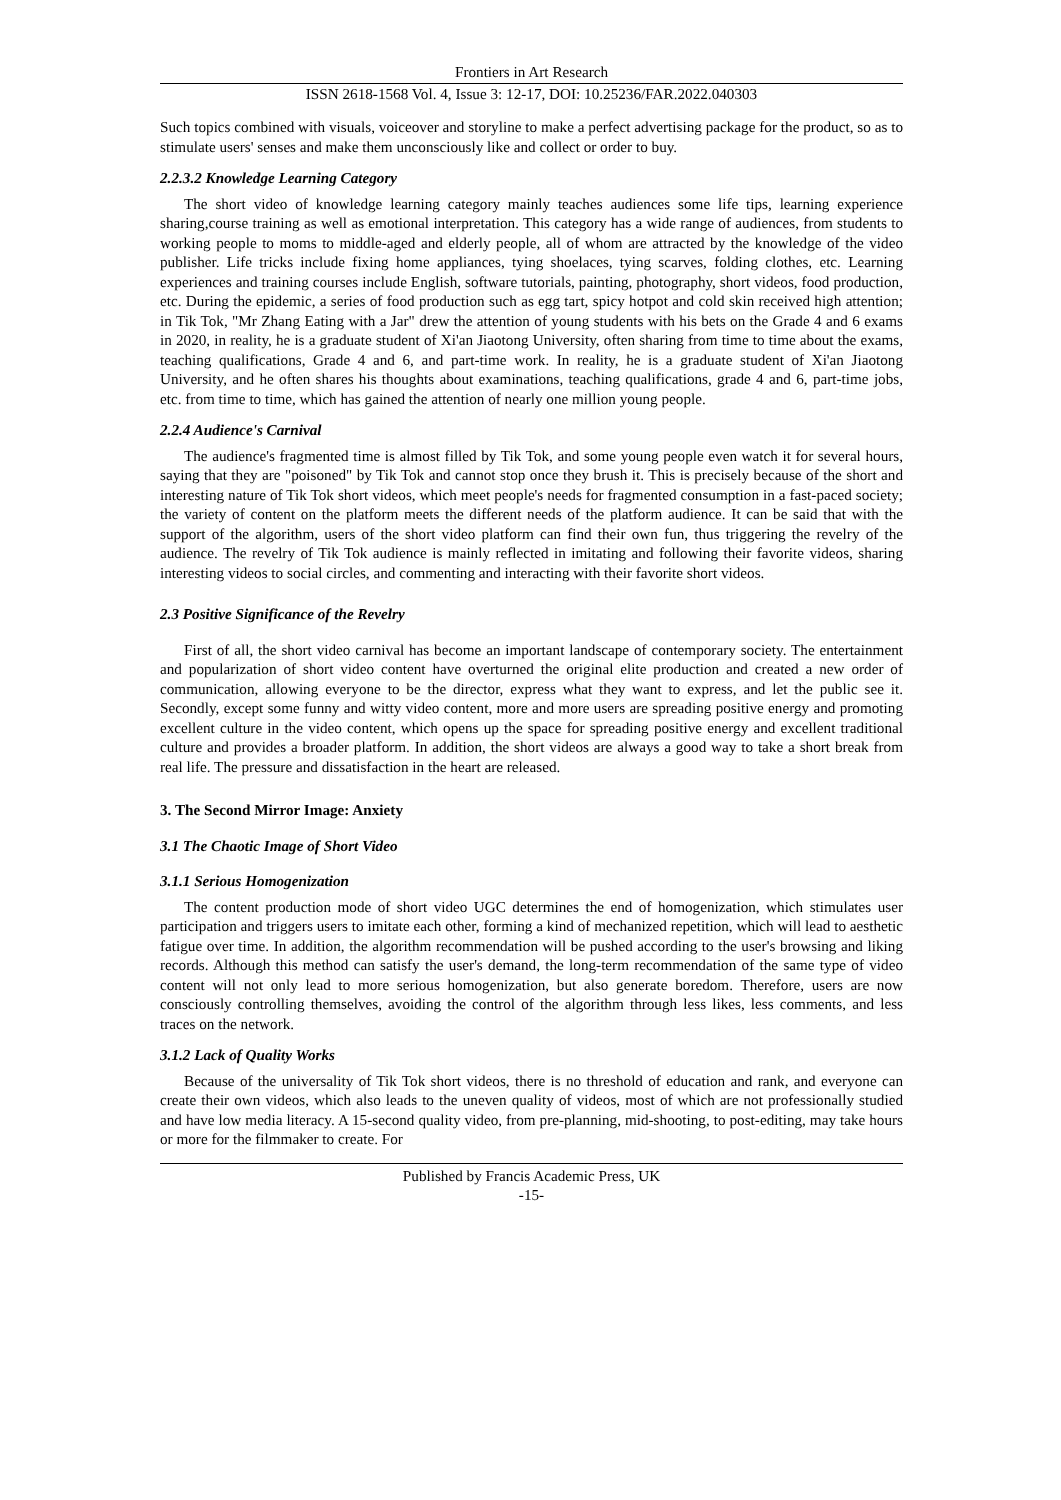Frontiers in Art Research
ISSN 2618-1568 Vol. 4, Issue 3: 12-17, DOI: 10.25236/FAR.2022.040303
Such topics combined with visuals, voiceover and storyline to make a perfect advertising package for the product, so as to stimulate users' senses and make them unconsciously like and collect or order to buy.
2.2.3.2 Knowledge Learning Category
The short video of knowledge learning category mainly teaches audiences some life tips, learning experience sharing,course training as well as emotional interpretation. This category has a wide range of audiences, from students to working people to moms to middle-aged and elderly people, all of whom are attracted by the knowledge of the video publisher. Life tricks include fixing home appliances, tying shoelaces, tying scarves, folding clothes, etc. Learning experiences and training courses include English, software tutorials, painting, photography, short videos, food production, etc. During the epidemic, a series of food production such as egg tart, spicy hotpot and cold skin received high attention; in Tik Tok, "Mr Zhang Eating with a Jar" drew the attention of young students with his bets on the Grade 4 and 6 exams in 2020, in reality, he is a graduate student of Xi'an Jiaotong University, often sharing from time to time about the exams, teaching qualifications, Grade 4 and 6, and part-time work. In reality, he is a graduate student of Xi'an Jiaotong University, and he often shares his thoughts about examinations, teaching qualifications, grade 4 and 6, part-time jobs, etc. from time to time, which has gained the attention of nearly one million young people.
2.2.4 Audience's Carnival
The audience's fragmented time is almost filled by Tik Tok, and some young people even watch it for several hours, saying that they are "poisoned" by Tik Tok and cannot stop once they brush it. This is precisely because of the short and interesting nature of Tik Tok short videos, which meet people's needs for fragmented consumption in a fast-paced society; the variety of content on the platform meets the different needs of the platform audience. It can be said that with the support of the algorithm, users of the short video platform can find their own fun, thus triggering the revelry of the audience. The revelry of Tik Tok audience is mainly reflected in imitating and following their favorite videos, sharing interesting videos to social circles, and commenting and interacting with their favorite short videos.
2.3 Positive Significance of the Revelry
First of all, the short video carnival has become an important landscape of contemporary society. The entertainment and popularization of short video content have overturned the original elite production and created a new order of communication, allowing everyone to be the director, express what they want to express, and let the public see it. Secondly, except some funny and witty video content, more and more users are spreading positive energy and promoting excellent culture in the video content, which opens up the space for spreading positive energy and excellent traditional culture and provides a broader platform. In addition, the short videos are always a good way to take a short break from real life. The pressure and dissatisfaction in the heart are released.
3. The Second Mirror Image: Anxiety
3.1 The Chaotic Image of Short Video
3.1.1 Serious Homogenization
The content production mode of short video UGC determines the end of homogenization, which stimulates user participation and triggers users to imitate each other, forming a kind of mechanized repetition, which will lead to aesthetic fatigue over time. In addition, the algorithm recommendation will be pushed according to the user's browsing and liking records. Although this method can satisfy the user's demand, the long-term recommendation of the same type of video content will not only lead to more serious homogenization, but also generate boredom. Therefore, users are now consciously controlling themselves, avoiding the control of the algorithm through less likes, less comments, and less traces on the network.
3.1.2 Lack of Quality Works
Because of the universality of Tik Tok short videos, there is no threshold of education and rank, and everyone can create their own videos, which also leads to the uneven quality of videos, most of which are not professionally studied and have low media literacy. A 15-second quality video, from pre-planning, mid-shooting, to post-editing, may take hours or more for the filmmaker to create. For
Published by Francis Academic Press, UK
-15-